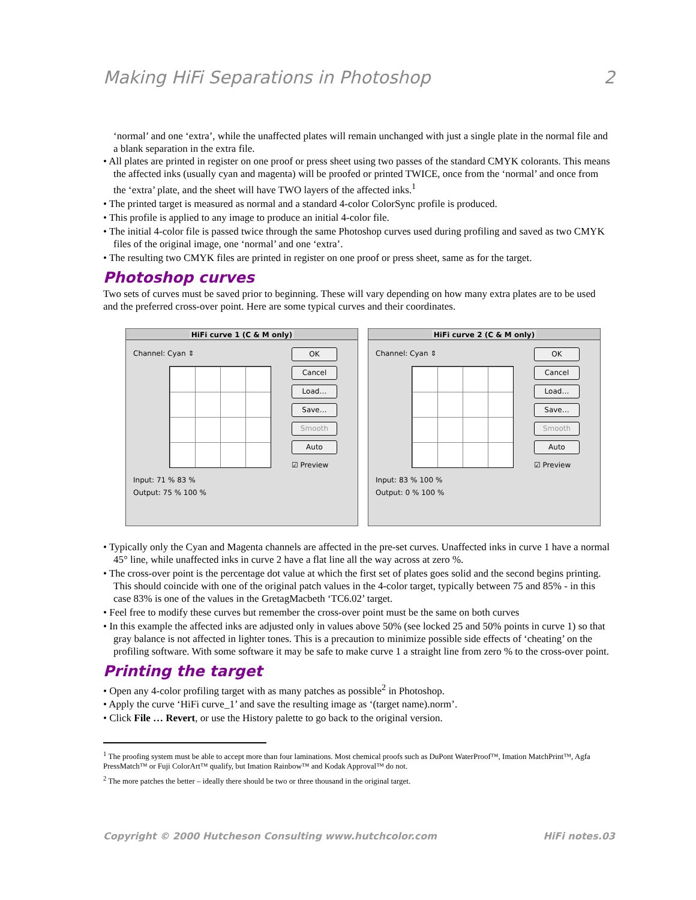Making HiFi Separations in Photoshop 2
‘normal’ and one ‘extra’, while the unaffected plates will remain unchanged with just a single plate in the normal file and a blank separation in the extra file.
• All plates are printed in register on one proof or press sheet using two passes of the standard CMYK colorants. This means the affected inks (usually cyan and magenta) will be proofed or printed TWICE, once from the ‘normal’ and once from the ‘extra’ plate, and the sheet will have TWO layers of the affected inks.<sup>1</sup>
• The printed target is measured as normal and a standard 4-color ColorSync profile is produced.
• This profile is applied to any image to produce an initial 4-color file.
• The initial 4-color file is passed twice through the same Photoshop curves used during profiling and saved as two CMYK files of the original image, one ‘normal’ and one ‘extra’.
• The resulting two CMYK files are printed in register on one proof or press sheet, same as for the target.
Photoshop curves
Two sets of curves must be saved prior to beginning. These will vary depending on how many extra plates are to be used and the preferred cross-over point. Here are some typical curves and their coordinates.
HiFi curve 1 (C & M only)
Channel: Cyan ⇕
Input: 71 % 83 %
Output: 75 % 100 %
OK
Cancel
Load…
Save…
Smooth
Auto
☑ Preview
HiFi curve 2 (C & M only)
Channel: Cyan ⇕
Input: 83 % 100 %
Output: 0 % 100 %
OK
Cancel
Load…
Save…
Smooth
Auto
☑ Preview
• Typically only the Cyan and Magenta channels are affected in the pre-set curves. Unaffected inks in curve 1 have a normal 45° line, while unaffected inks in curve 2 have a flat line all the way across at zero %.
• The cross-over point is the percentage dot value at which the first set of plates goes solid and the second begins printing. This should coincide with one of the original patch values in the 4-color target, typically between 75 and 85% - in this case 83% is one of the values in the GretagMacbeth ‘TC6.02’ target.
• Feel free to modify these curves but remember the cross-over point must be the same on both curves
• In this example the affected inks are adjusted only in values above 50% (see locked 25 and 50% points in curve 1) so that gray balance is not affected in lighter tones. This is a precaution to minimize possible side effects of ‘cheating’ on the profiling software. With some software it may be safe to make curve 1 a straight line from zero % to the cross-over point.
Printing the target
• Open any 4-color profiling target with as many patches as possible<sup>2</sup> in Photoshop.
• Apply the curve ‘HiFi curve_1’ and save the resulting image as ‘(target name).norm’.
• Click File … Revert, or use the History palette to go back to the original version.
<sup>1</sup> The proofing system must be able to accept more than four laminations. Most chemical proofs such as DuPont WaterProof™, Imation MatchPrint™, Agfa PressMatch™ or Fuji ColorArt™ qualify, but Imation Rainbow™ and Kodak Approval™ do not.
<sup>2</sup> The more patches the better – ideally there should be two or three thousand in the original target.
Copyright © 2000 Hutcheson Consulting www.hutchcolor.com HiFi notes.03